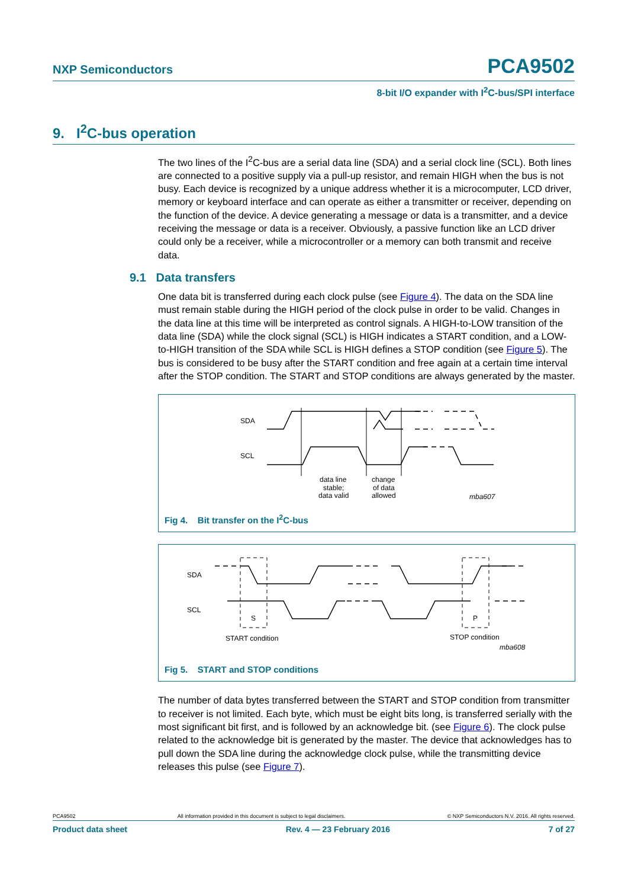NXP Semiconductors PCA9502
8-bit I/O expander with I<sup>2</sup>C-bus/SPI interface
9. I<sup>2</sup>C-bus operation
The two lines of the I<sup>2</sup>C-bus are a serial data line (SDA) and a serial clock line (SCL). Both lines are connected to a positive supply via a pull-up resistor, and remain HIGH when the bus is not busy. Each device is recognized by a unique address whether it is a microcomputer, LCD driver, memory or keyboard interface and can operate as either a transmitter or receiver, depending on the function of the device. A device generating a message or data is a transmitter, and a device receiving the message or data is a receiver. Obviously, a passive function like an LCD driver could only be a receiver, while a microcontroller or a memory can both transmit and receive data.
9.1 Data transfers
One data bit is transferred during each clock pulse (see Figure 4). The data on the SDA line must remain stable during the HIGH period of the clock pulse in order to be valid. Changes in the data line at this time will be interpreted as control signals. A HIGH-to-LOW transition of the data line (SDA) while the clock signal (SCL) is HIGH indicates a START condition, and a LOW-to-HIGH transition of the SDA while SCL is HIGH defines a STOP condition (see Figure 5). The bus is considered to be busy after the START condition and free again at a certain time interval after the STOP condition. The START and STOP conditions are always generated by the master.
SDA
SCL
data line
stable;
data valid
change
of data
allowed
mba607
Fig 4. Bit transfer on the I<sup>2</sup>C-bus
SDA
SCL
S
P
START condition
STOP condition
mba608
Fig 5. START and STOP conditions
The number of data bytes transferred between the START and STOP condition from transmitter to receiver is not limited. Each byte, which must be eight bits long, is transferred serially with the most significant bit first, and is followed by an acknowledge bit. (see Figure 6). The clock pulse related to the acknowledge bit is generated by the master. The device that acknowledges has to pull down the SDA line during the acknowledge clock pulse, while the transmitting device releases this pulse (see Figure 7).
PCA9502 All information provided in this document is subject to legal disclaimers. © NXP Semiconductors N.V. 2016. All rights reserved.
Product data sheet Rev. 4 — 23 February 2016 7 of 27